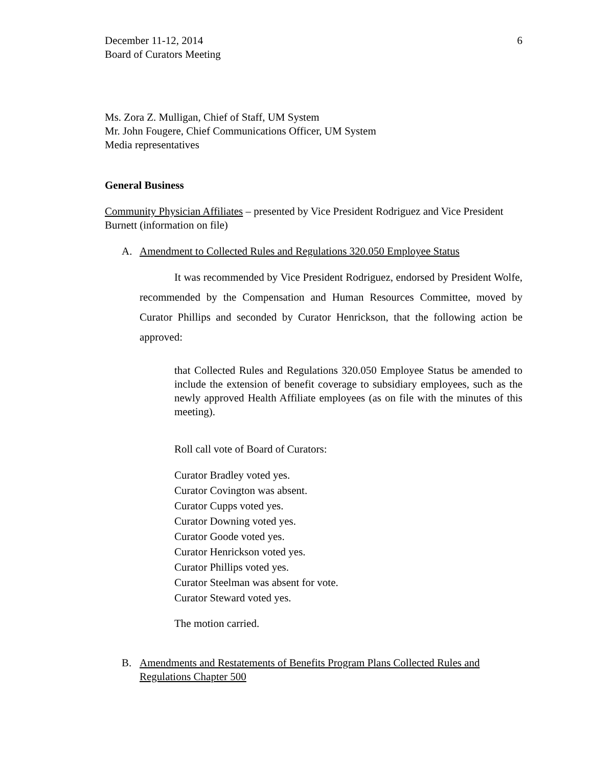December 11-12, 2014
Board of Curators Meeting
6
Ms. Zora Z. Mulligan, Chief of Staff, UM System
Mr. John Fougere, Chief Communications Officer, UM System
Media representatives
General Business
Community Physician Affiliates – presented by Vice President Rodriguez and Vice President Burnett (information on file)
A. Amendment to Collected Rules and Regulations 320.050 Employee Status
It was recommended by Vice President Rodriguez, endorsed by President Wolfe, recommended by the Compensation and Human Resources Committee, moved by Curator Phillips and seconded by Curator Henrickson, that the following action be approved:
that Collected Rules and Regulations 320.050 Employee Status be amended to include the extension of benefit coverage to subsidiary employees, such as the newly approved Health Affiliate employees (as on file with the minutes of this meeting).
Roll call vote of Board of Curators:
Curator Bradley voted yes.
Curator Covington was absent.
Curator Cupps voted yes.
Curator Downing voted yes.
Curator Goode voted yes.
Curator Henrickson voted yes.
Curator Phillips voted yes.
Curator Steelman was absent for vote.
Curator Steward voted yes.
The motion carried.
B. Amendments and Restatements of Benefits Program Plans Collected Rules and Regulations Chapter 500